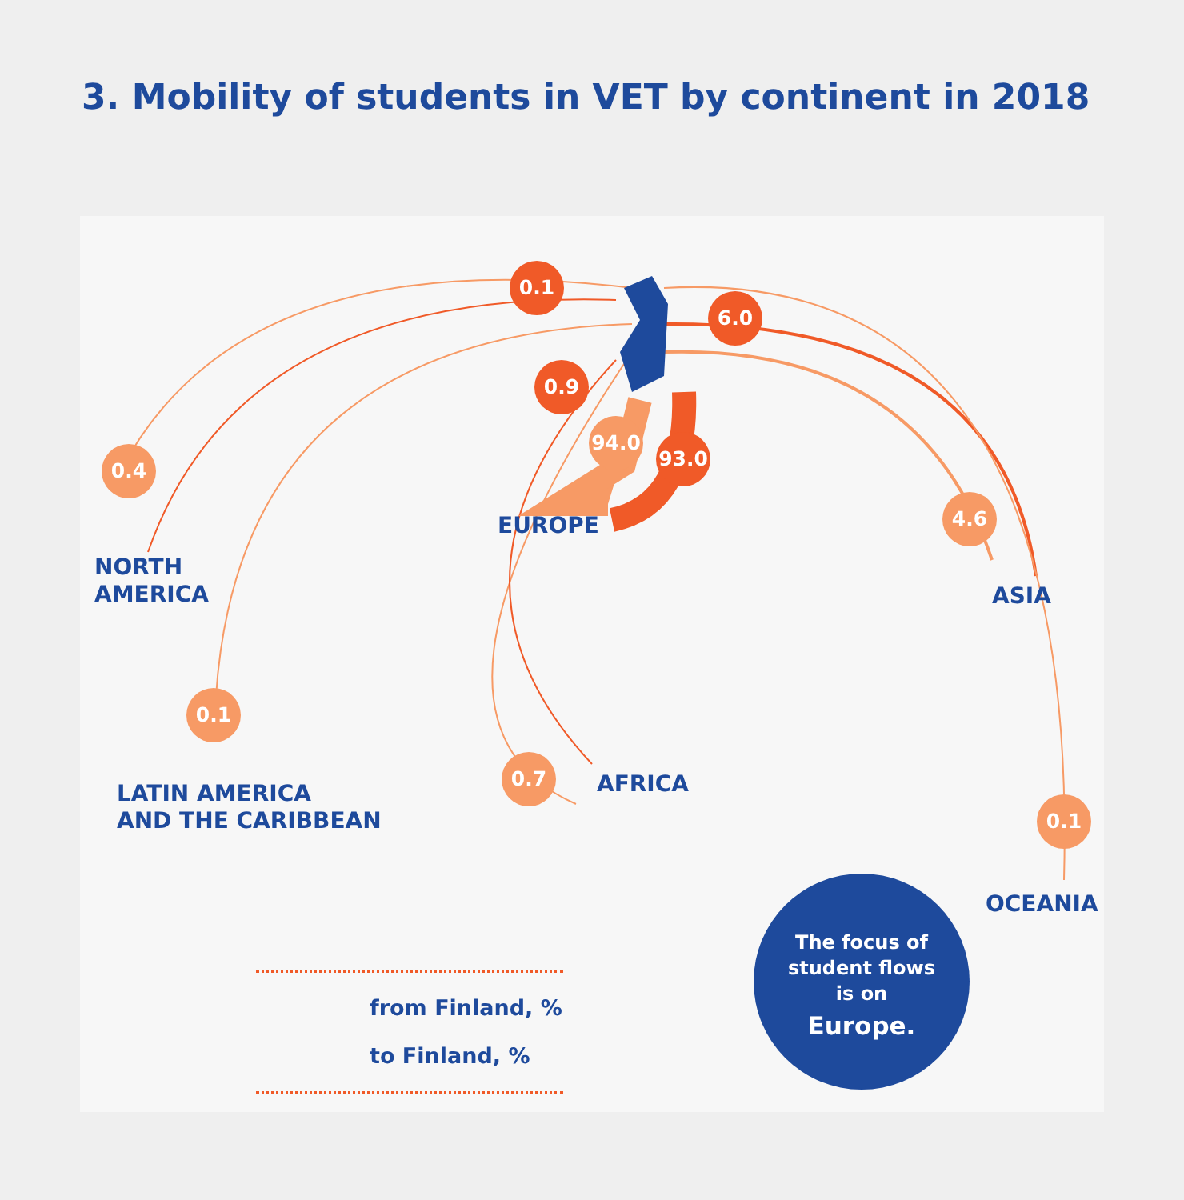3. Mobility of students in VET by continent in 2018
0.1
6.0
0.9
94.0
93.0
0.4
4.6
0.1
0.7
0.1
EUROPE
NORTH
AMERICA
ASIA
AFRICA
LATIN AMERICA
AND THE CARIBBEAN
OCEANIA
from Finland, %
to Finland, %
The focus of
student flows
is on
Europe.